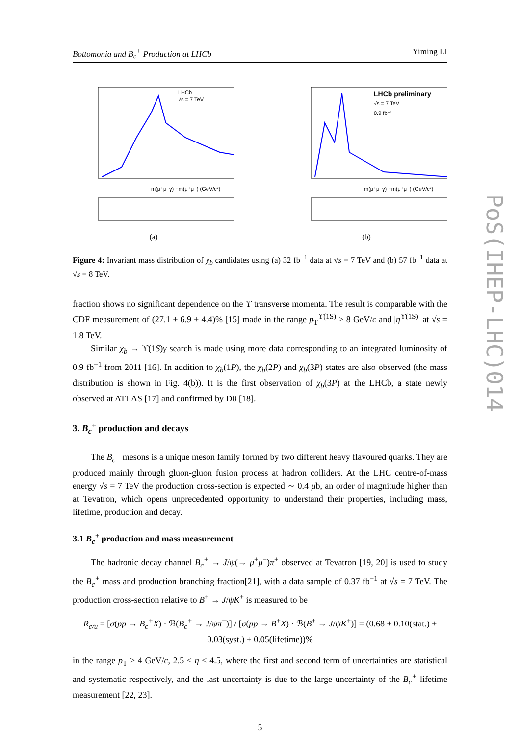Bottomonia and B<sub>c</sub><sup>+</sup> Production at LHCb Yiming LI
PoS(IHEP-LHC)014
LHCb
√s = 7 TeV
m(μ⁺μ⁻γ) −m(μ⁺μ⁻) (GeV/c²)
(a)
LHCb preliminary
√s = 7 TeV
0.9 fb⁻¹
m(μ⁺μ⁻γ) −m(μ⁺μ⁻) (GeV/c²)
(b)
Figure 4: Invariant mass distribution of χ<sub>b</sub> candidates using (a) 32 fb<sup>−1</sup> data at √s = 7 TeV and (b) 57 fb<sup>−1</sup> data at √s = 8 TeV.
fraction shows no significant dependence on the ϒ transverse momenta. The result is comparable with the CDF measurement of (27.1 ± 6.9 ± 4.4)% [15] made in the range p<sub>T</sub><sup>ϒ(1S)</sup> > 8 GeV/c and |η<sup>ϒ(1S)</sup>| at √s = 1.8 TeV.
Similar χ<sub>b</sub> → ϒ(1S)γ search is made using more data corresponding to an integrated luminosity of 0.9 fb<sup>−1</sup> from 2011 [16]. In addition to χ<sub>b</sub>(1P), the χ<sub>b</sub>(2P) and χ<sub>b</sub>(3P) states are also observed (the mass distribution is shown in Fig. 4(b)). It is the first observation of χ<sub>b</sub>(3P) at the LHCb, a state newly observed at ATLAS [17] and confirmed by D0 [18].
3. B<sub>c</sub><sup>+</sup> production and decays
The B<sub>c</sub><sup>+</sup> mesons is a unique meson family formed by two different heavy flavoured quarks. They are produced mainly through gluon-gluon fusion process at hadron colliders. At the LHC centre-of-mass energy √s = 7 TeV the production cross-section is expected ∼ 0.4 μb, an order of magnitude higher than at Tevatron, which opens unprecedented opportunity to understand their properties, including mass, lifetime, production and decay.
3.1 B<sub>c</sub><sup>+</sup> production and mass measurement
The hadronic decay channel B<sub>c</sub><sup>+</sup> → J/ψ(→ μ<sup>+</sup>μ<sup>−</sup>)π<sup>+</sup> observed at Tevatron [19, 20] is used to study the B<sub>c</sub><sup>+</sup> mass and production branching fraction[21], with a data sample of 0.37 fb<sup>−1</sup> at √s = 7 TeV. The production cross-section relative to B<sup>+</sup> → J/ψK<sup>+</sup> is measured to be
R<sub>c/u</sub> = [σ(pp → B<sub>c</sub><sup>+</sup>X) · ℬ(B<sub>c</sub><sup>+</sup> → J/ψπ<sup>+</sup>)] / [σ(pp → B<sup>+</sup>X) · ℬ(B<sup>+</sup> → J/ψK<sup>+</sup>)] = (0.68 ± 0.10(stat.) ± 0.03(syst.) ± 0.05(lifetime))%
in the range p<sub>T</sub> > 4 GeV/c, 2.5 < η < 4.5, where the first and second term of uncertainties are statistical and systematic respectively, and the last uncertainty is due to the large uncertainty of the B<sub>c</sub><sup>+</sup> lifetime measurement [22, 23].
5